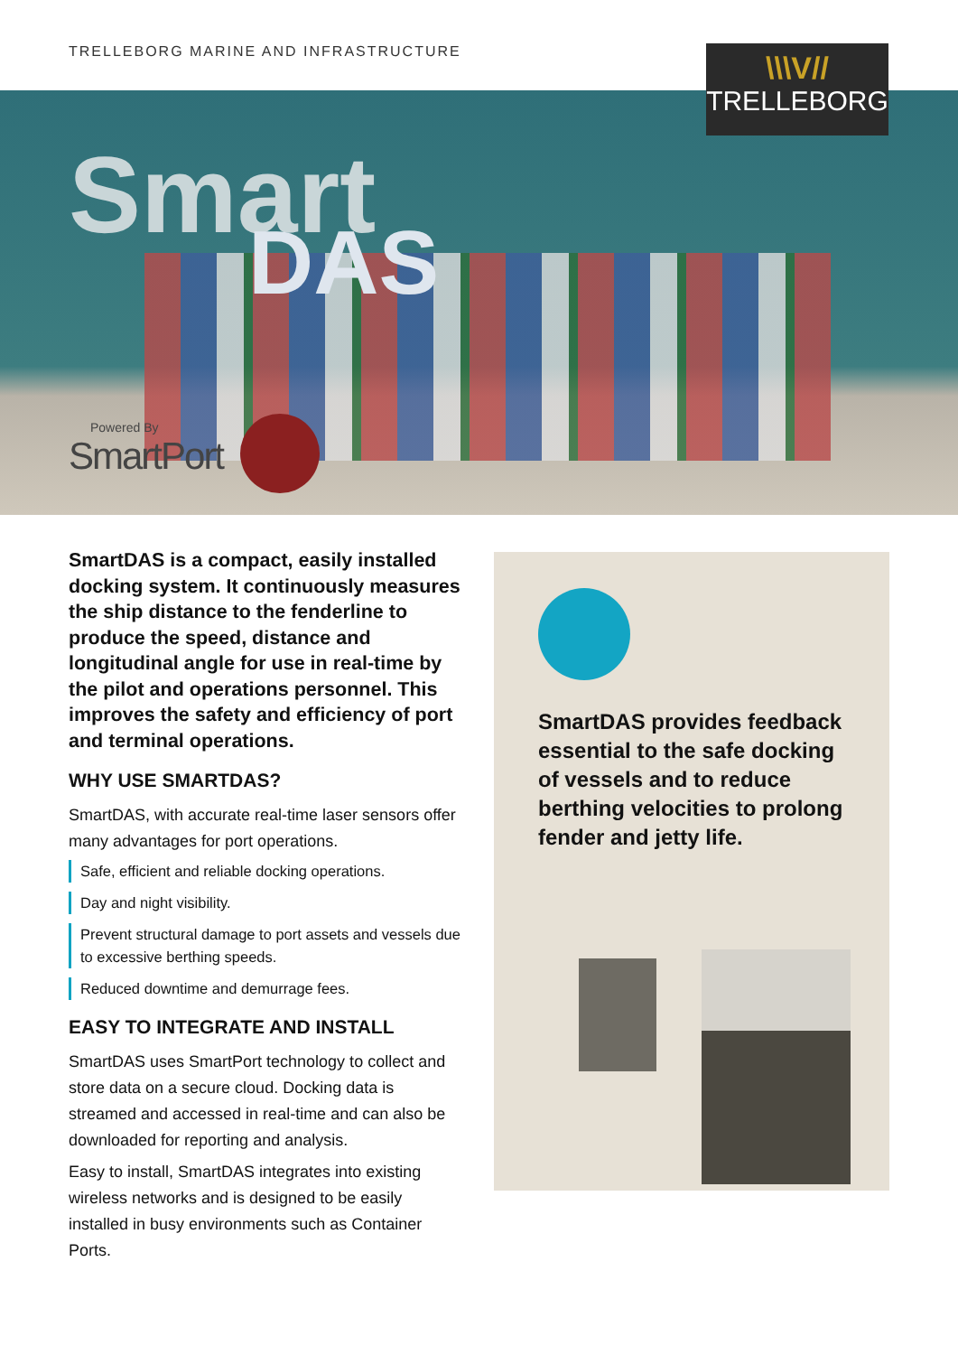TRELLEBORG MARINE AND INFRASTRUCTURE
\\\V//
TRELLEBORG
Smart
DAS
Powered By
SmartPort
SmartDAS is a compact, easily installed docking system. It continuously measures the ship distance to the fenderline to produce the speed, distance and longitudinal angle for use in real-time by the pilot and operations personnel. This improves the safety and efficiency of port and terminal operations.
WHY USE SMARTDAS?
SmartDAS, with accurate real-time laser sensors offer many advantages for port operations.
Safe, efficient and reliable docking operations.
Day and night visibility.
Prevent structural damage to port assets and vessels due to excessive berthing speeds.
Reduced downtime and demurrage fees.
EASY TO INTEGRATE AND INSTALL
SmartDAS uses SmartPort technology to collect and store data on a secure cloud. Docking data is streamed and accessed in real-time and can also be downloaded for reporting and analysis.
Easy to install, SmartDAS integrates into existing wireless networks and is designed to be easily installed in busy environments such as Container Ports.
SmartDAS provides feedback essential to the safe docking of vessels and to reduce berthing velocities to prolong fender and jetty life.